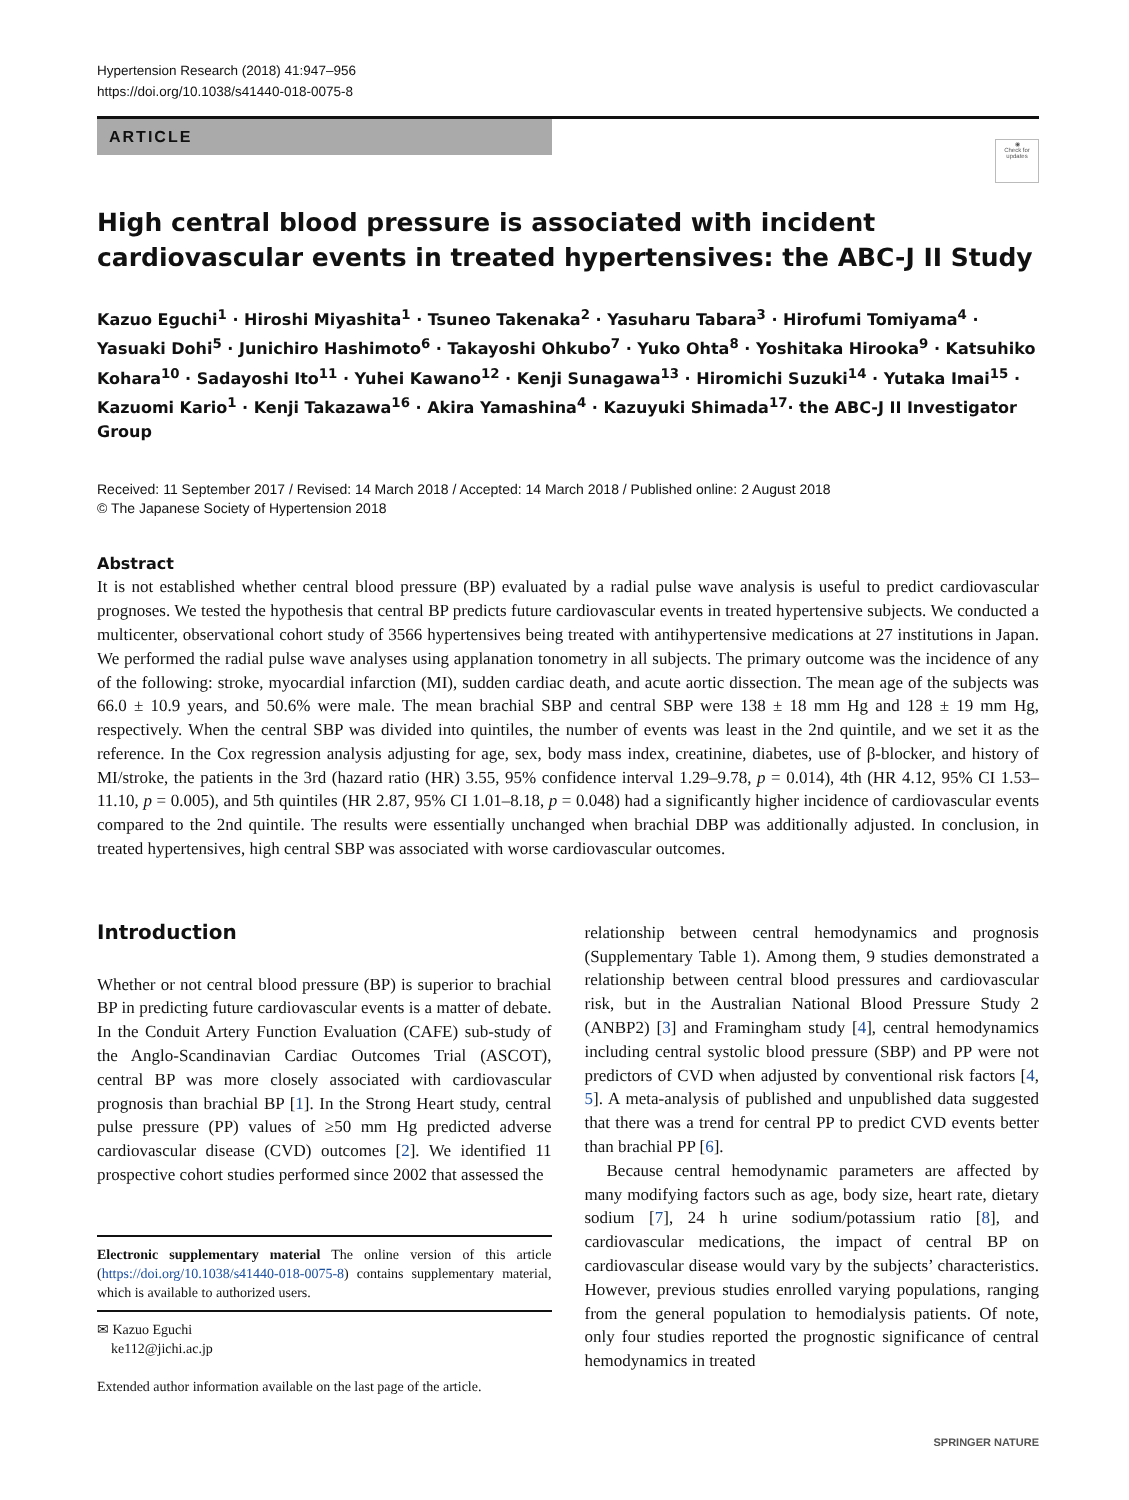Hypertension Research (2018) 41:947–956
https://doi.org/10.1038/s41440-018-0075-8
ARTICLE
◉
Check for updates
High central blood pressure is associated with incident cardiovascular events in treated hypertensives: the ABC-J II Study
Kazuo Eguchi<sup>1</sup> · Hiroshi Miyashita<sup>1</sup> · Tsuneo Takenaka<sup>2</sup> · Yasuharu Tabara<sup>3</sup> · Hirofumi Tomiyama<sup>4</sup> · Yasuaki Dohi<sup>5</sup> · Junichiro Hashimoto<sup>6</sup> · Takayoshi Ohkubo<sup>7</sup> · Yuko Ohta<sup>8</sup> · Yoshitaka Hirooka<sup>9</sup> · Katsuhiko Kohara<sup>10</sup> · Sadayoshi Ito<sup>11</sup> · Yuhei Kawano<sup>12</sup> · Kenji Sunagawa<sup>13</sup> · Hiromichi Suzuki<sup>14</sup> · Yutaka Imai<sup>15</sup> · Kazuomi Kario<sup>1</sup> · Kenji Takazawa<sup>16</sup> · Akira Yamashina<sup>4</sup> · Kazuyuki Shimada<sup>17</sup>· the ABC-J II Investigator Group
Received: 11 September 2017 / Revised: 14 March 2018 / Accepted: 14 March 2018 / Published online: 2 August 2018
© The Japanese Society of Hypertension 2018
Abstract
It is not established whether central blood pressure (BP) evaluated by a radial pulse wave analysis is useful to predict cardiovascular prognoses. We tested the hypothesis that central BP predicts future cardiovascular events in treated hypertensive subjects. We conducted a multicenter, observational cohort study of 3566 hypertensives being treated with antihypertensive medications at 27 institutions in Japan. We performed the radial pulse wave analyses using applanation tonometry in all subjects. The primary outcome was the incidence of any of the following: stroke, myocardial infarction (MI), sudden cardiac death, and acute aortic dissection. The mean age of the subjects was 66.0 ± 10.9 years, and 50.6% were male. The mean brachial SBP and central SBP were 138 ± 18 mm Hg and 128 ± 19 mm Hg, respectively. When the central SBP was divided into quintiles, the number of events was least in the 2nd quintile, and we set it as the reference. In the Cox regression analysis adjusting for age, sex, body mass index, creatinine, diabetes, use of β-blocker, and history of MI/stroke, the patients in the 3rd (hazard ratio (HR) 3.55, 95% confidence interval 1.29–9.78, p = 0.014), 4th (HR 4.12, 95% CI 1.53–11.10, p = 0.005), and 5th quintiles (HR 2.87, 95% CI 1.01–8.18, p = 0.048) had a significantly higher incidence of cardiovascular events compared to the 2nd quintile. The results were essentially unchanged when brachial DBP was additionally adjusted. In conclusion, in treated hypertensives, high central SBP was associated with worse cardiovascular outcomes.
Introduction
Whether or not central blood pressure (BP) is superior to brachial BP in predicting future cardiovascular events is a matter of debate. In the Conduit Artery Function Evaluation (CAFE) sub-study of the Anglo-Scandinavian Cardiac Outcomes Trial (ASCOT), central BP was more closely associated with cardiovascular prognosis than brachial BP [1]. In the Strong Heart study, central pulse pressure (PP) values of ≥50 mm Hg predicted adverse cardiovascular disease (CVD) outcomes [2]. We identified 11 prospective cohort studies performed since 2002 that assessed the
Electronic supplementary material The online version of this article (https://doi.org/10.1038/s41440-018-0075-8) contains supplementary material, which is available to authorized users.
✉ Kazuo Eguchi
ke112@jichi.ac.jp
Extended author information available on the last page of the article.
relationship between central hemodynamics and prognosis (Supplementary Table 1). Among them, 9 studies demonstrated a relationship between central blood pressures and cardiovascular risk, but in the Australian National Blood Pressure Study 2 (ANBP2) [3] and Framingham study [4], central hemodynamics including central systolic blood pressure (SBP) and PP were not predictors of CVD when adjusted by conventional risk factors [4, 5]. A meta-analysis of published and unpublished data suggested that there was a trend for central PP to predict CVD events better than brachial PP [6].
Because central hemodynamic parameters are affected by many modifying factors such as age, body size, heart rate, dietary sodium [7], 24 h urine sodium/potassium ratio [8], and cardiovascular medications, the impact of central BP on cardiovascular disease would vary by the subjects’ characteristics. However, previous studies enrolled varying populations, ranging from the general population to hemodialysis patients. Of note, only four studies reported the prognostic significance of central hemodynamics in treated
SPRINGER NATURE